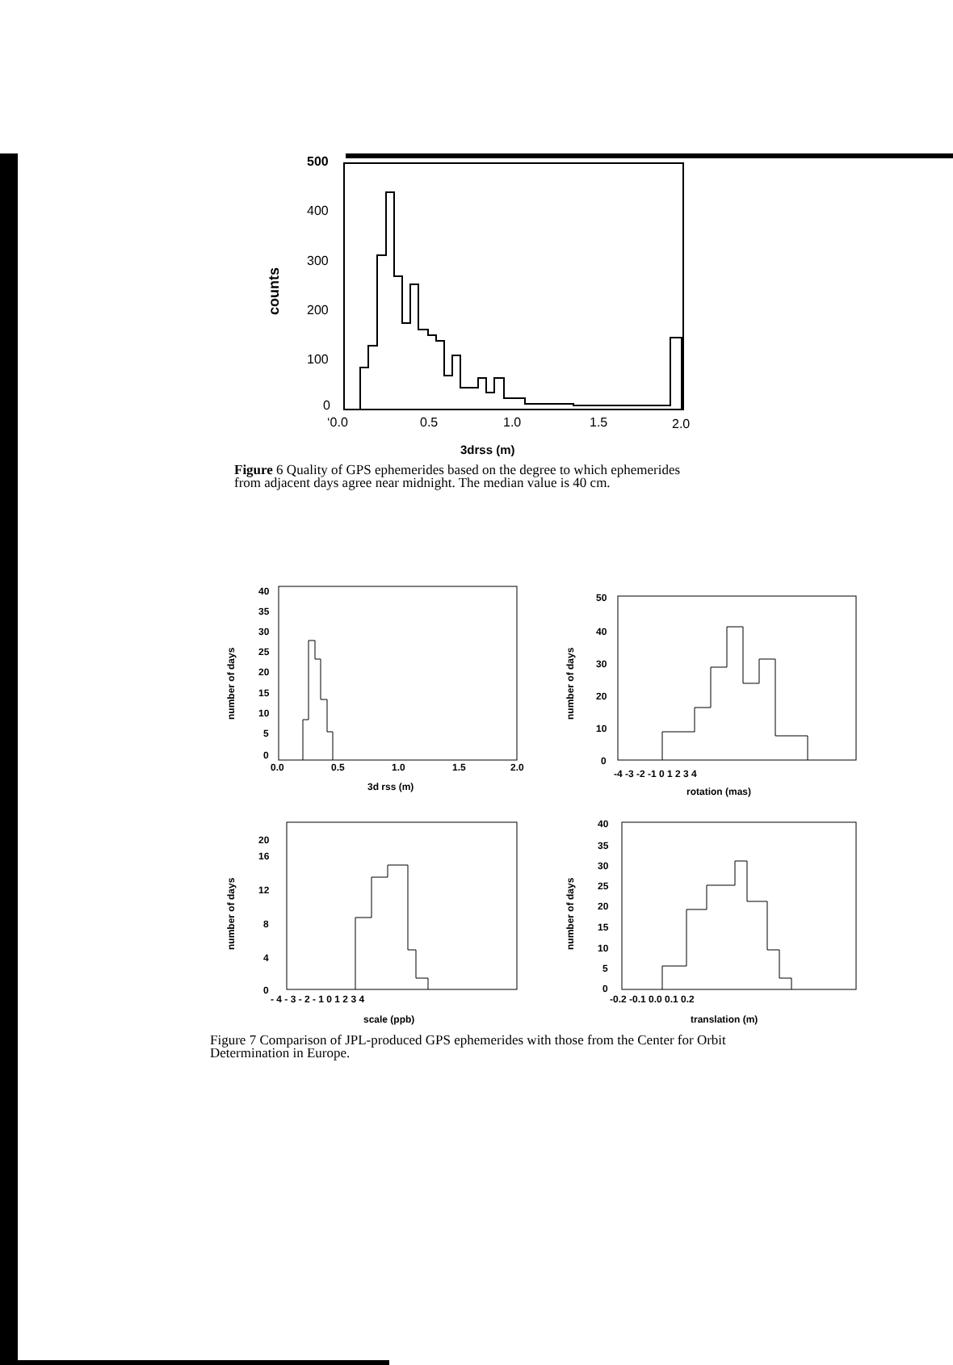500
400
300
200
100
0
counts
‘0.0
0.5
1.0
1.5
2.0
3drss (m)
Figure 6 Quality of GPS ephemerides based on the degree to which ephemerides
from adjacent days agree near midnight. The median value is 40 cm.
40
35
30
25
20
15
10
5
0
0.0
0.5
1.0
1.5
2.0
3d rss (m)
number of days
50
40
30
20
10
0
-4 -3 -2 -1 0 1 2 3 4
rotation (mas)
number of days
20
16
12
8
4
0
- 4 - 3 - 2 - 1 0 1 2 3 4
scale (ppb)
number of days
40
35
30
25
20
15
10
5
0
-0.2 -0.1 0.0 0.1 0.2
translation (m)
number of days
Figure 7 Comparison of JPL-produced GPS ephemerides with those from the Center for Orbit
Determination in Europe.